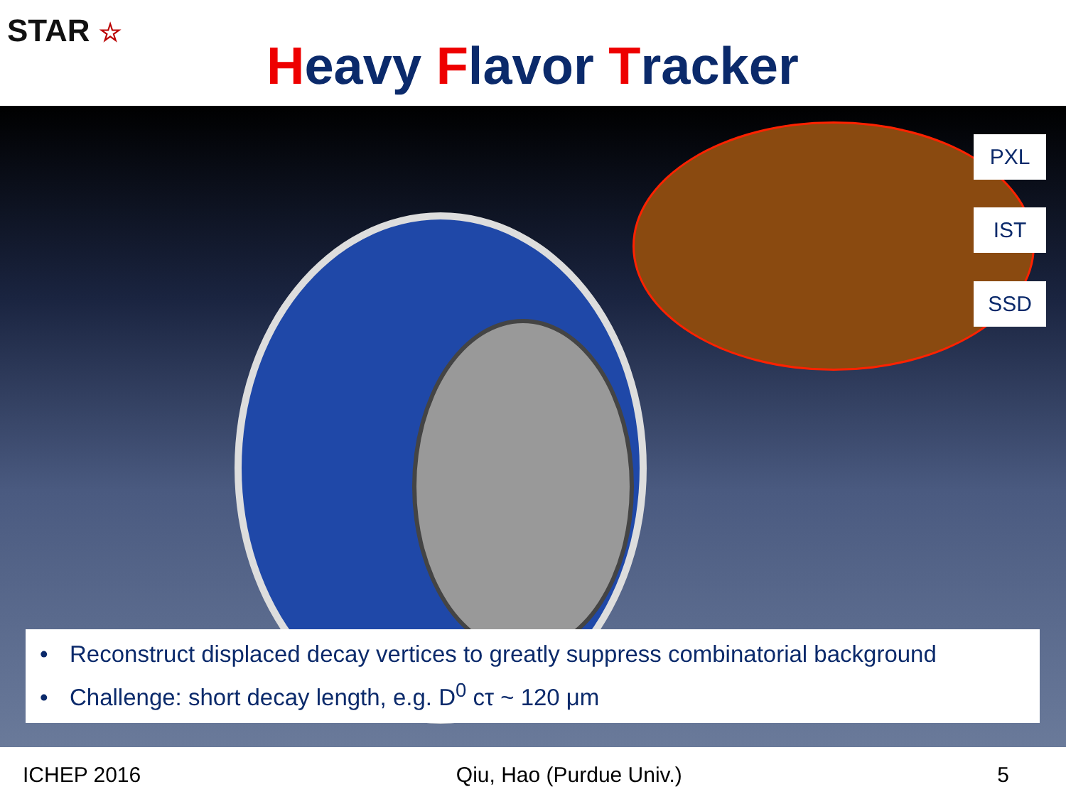STAR ☆
Heavy Flavor Tracker
PXL
IST
SSD
• Reconstruct displaced decay vertices to greatly suppress combinatorial background
• Challenge: short decay length, e.g. D<sup>0</sup> cτ ~ 120 μm
ICHEP 2016 Qiu, Hao (Purdue Univ.) 5